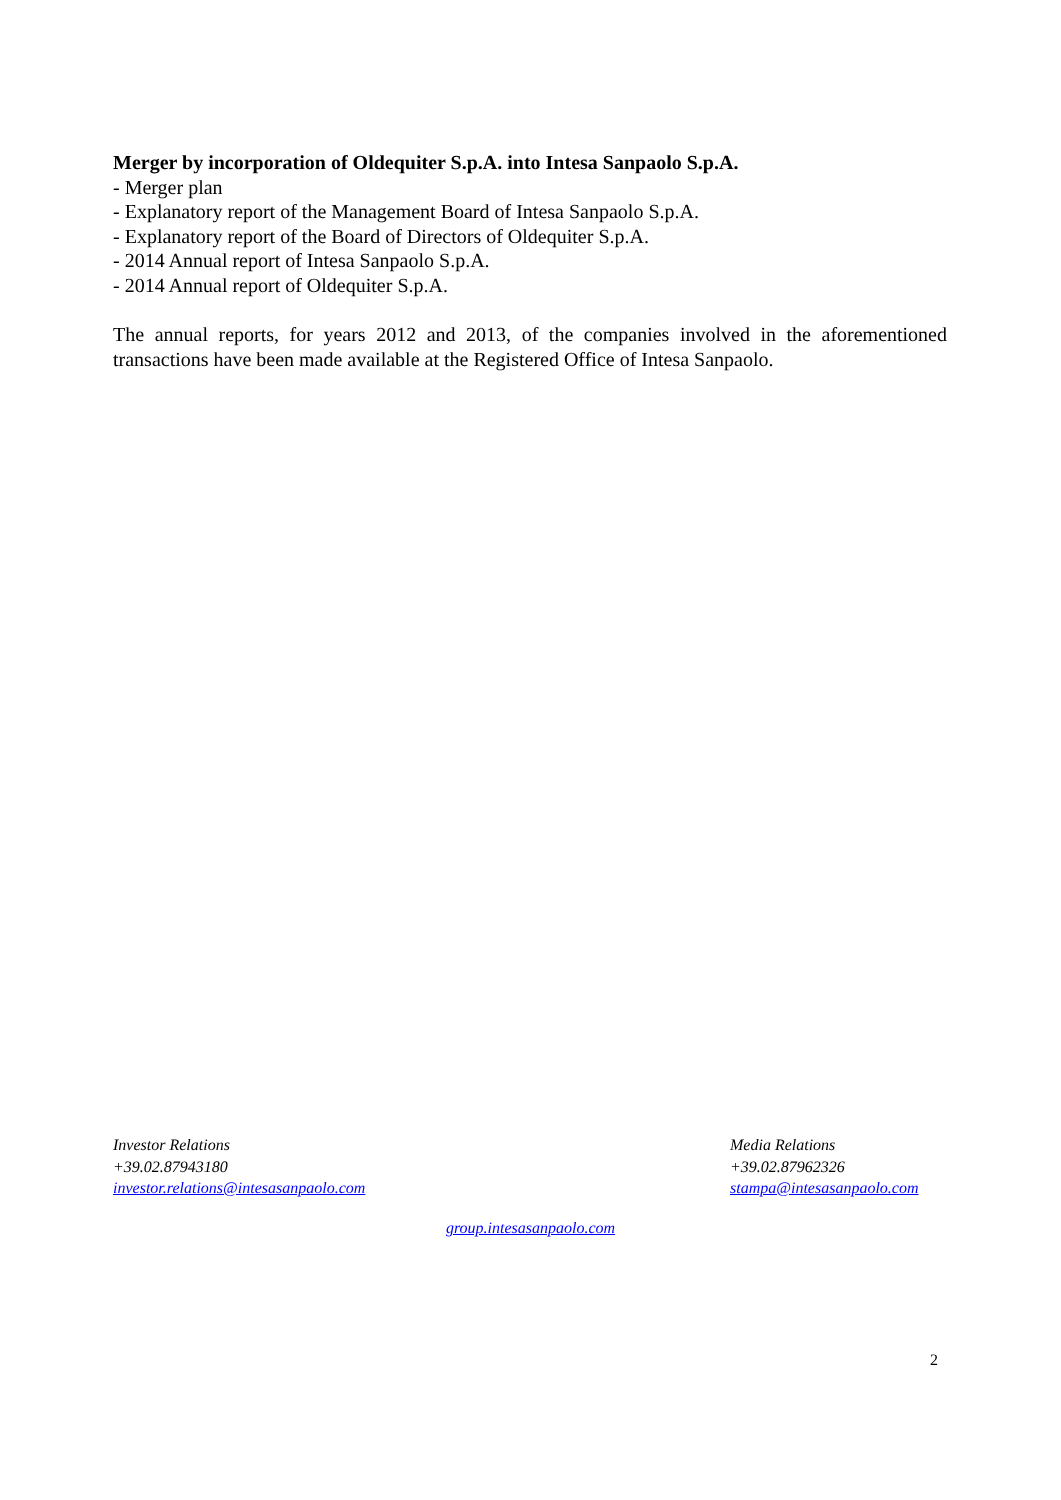Merger by incorporation of Oldequiter S.p.A. into Intesa Sanpaolo S.p.A.
- Merger plan
- Explanatory report of the Management Board of Intesa Sanpaolo S.p.A.
- Explanatory report of the Board of Directors of Oldequiter S.p.A.
- 2014 Annual report of Intesa Sanpaolo S.p.A.
- 2014 Annual report of Oldequiter S.p.A.
The annual reports, for years 2012 and 2013, of the companies involved in the aforementioned transactions have been made available at the Registered Office of Intesa Sanpaolo.
Investor Relations
+39.02.87943180
investor.relations@intesasanpaolo.com
Media Relations
+39.02.87962326
stampa@intesasanpaolo.com
group.intesasanpaolo.com
2